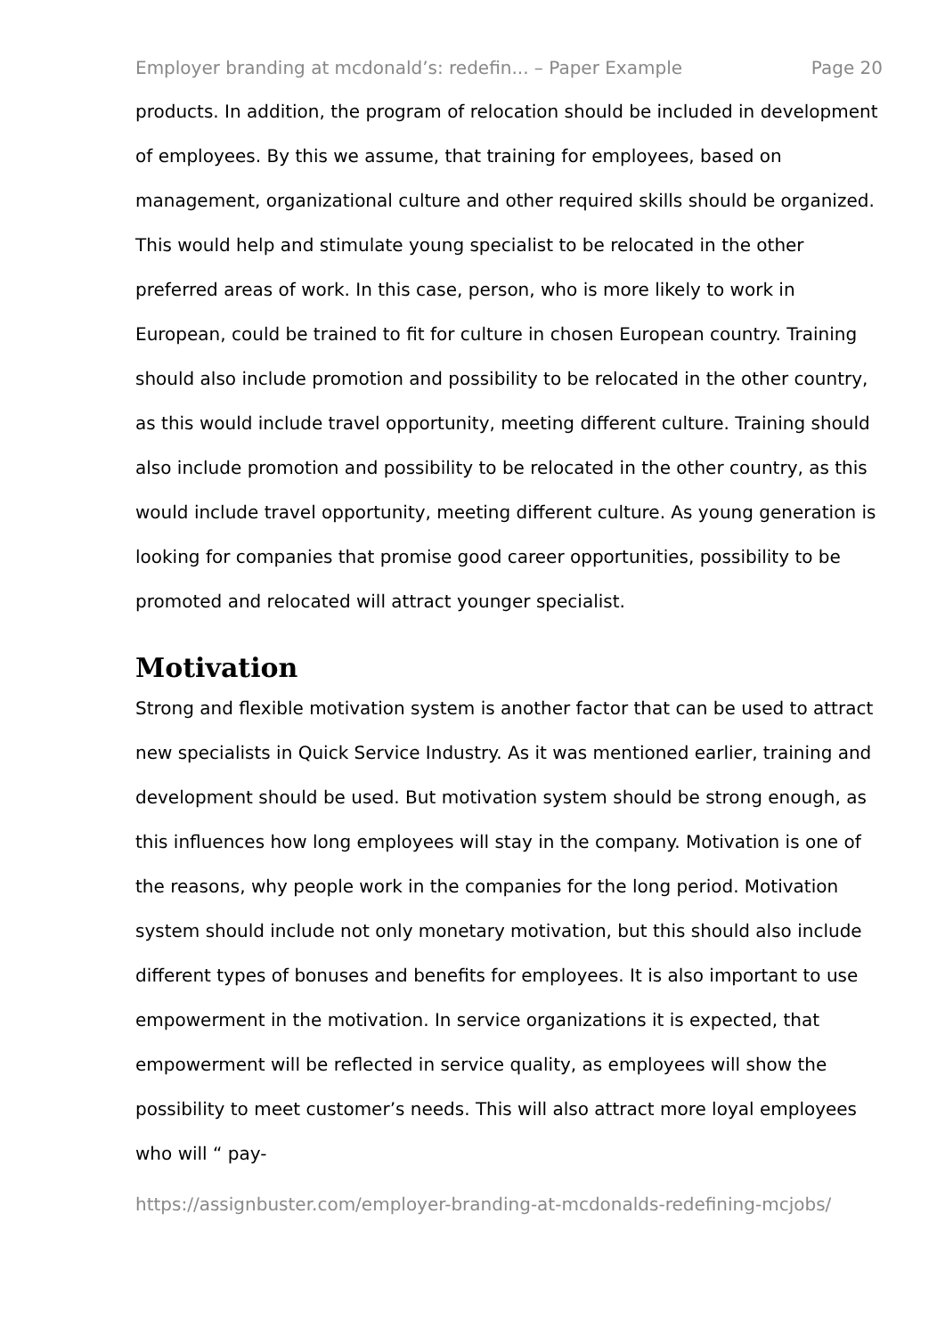Employer branding at mcdonald’s: redefin... – Paper Example Page 20
products. In addition, the program of relocation should be included in development of employees. By this we assume, that training for employees, based on management, organizational culture and other required skills should be organized. This would help and stimulate young specialist to be relocated in the other preferred areas of work. In this case, person, who is more likely to work in European, could be trained to fit for culture in chosen European country. Training should also include promotion and possibility to be relocated in the other country, as this would include travel opportunity, meeting different culture. Training should also include promotion and possibility to be relocated in the other country, as this would include travel opportunity, meeting different culture. As young generation is looking for companies that promise good career opportunities, possibility to be promoted and relocated will attract younger specialist.
Motivation
Strong and flexible motivation system is another factor that can be used to attract new specialists in Quick Service Industry. As it was mentioned earlier, training and development should be used. But motivation system should be strong enough, as this influences how long employees will stay in the company. Motivation is one of the reasons, why people work in the companies for the long period. Motivation system should include not only monetary motivation, but this should also include different types of bonuses and benefits for employees. It is also important to use empowerment in the motivation. In service organizations it is expected, that empowerment will be reflected in service quality, as employees will show the possibility to meet customer’s needs. This will also attract more loyal employees who will “ pay-
https://assignbuster.com/employer-branding-at-mcdonalds-redefining-mcjobs/